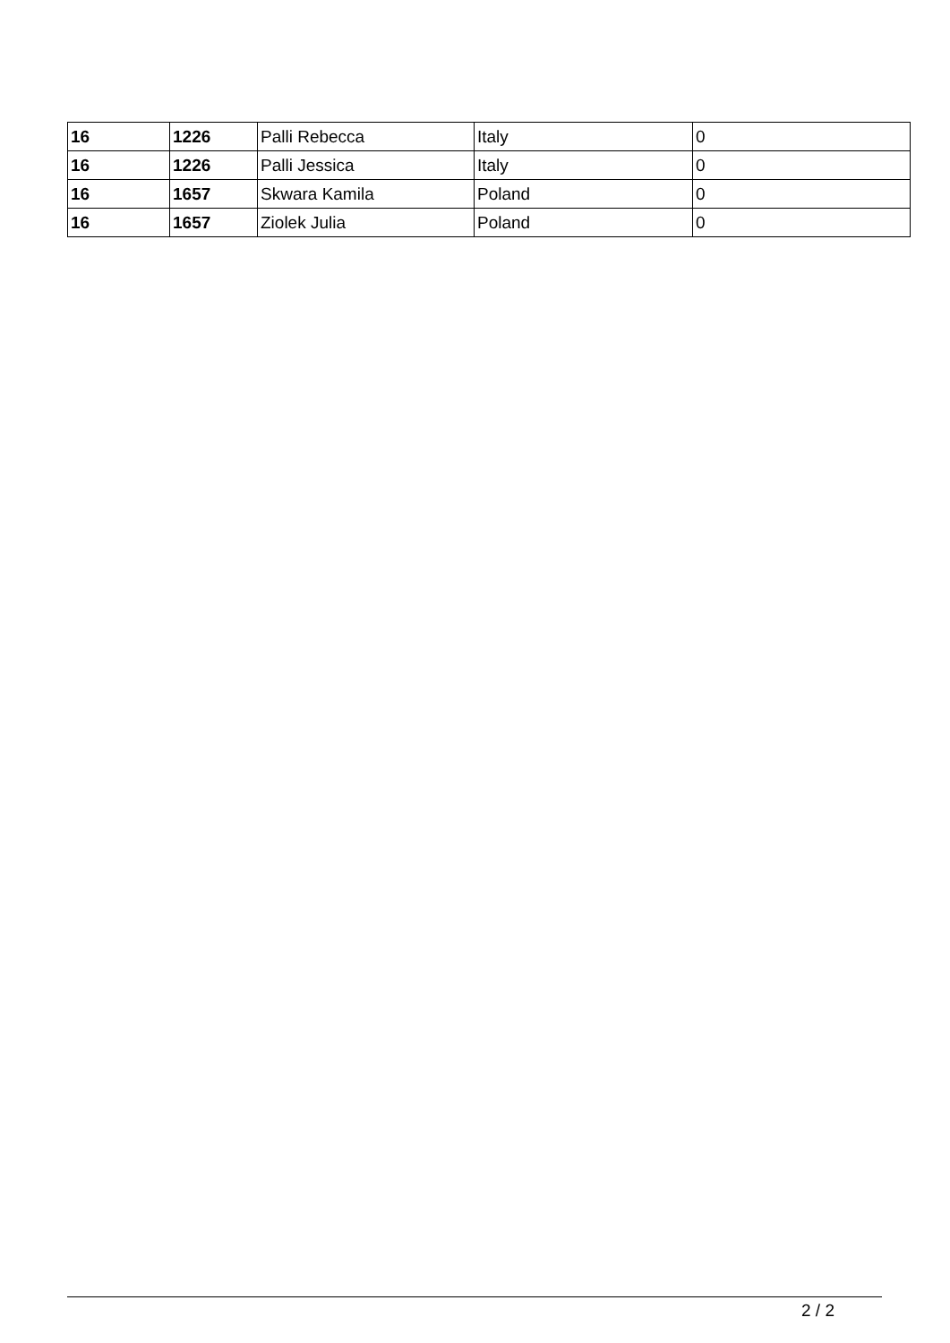| 16 | 1226 | Palli Rebecca | Italy | 0 |
| 16 | 1226 | Palli Jessica | Italy | 0 |
| 16 | 1657 | Skwara Kamila | Poland | 0 |
| 16 | 1657 | Ziolek Julia | Poland | 0 |
2 / 2